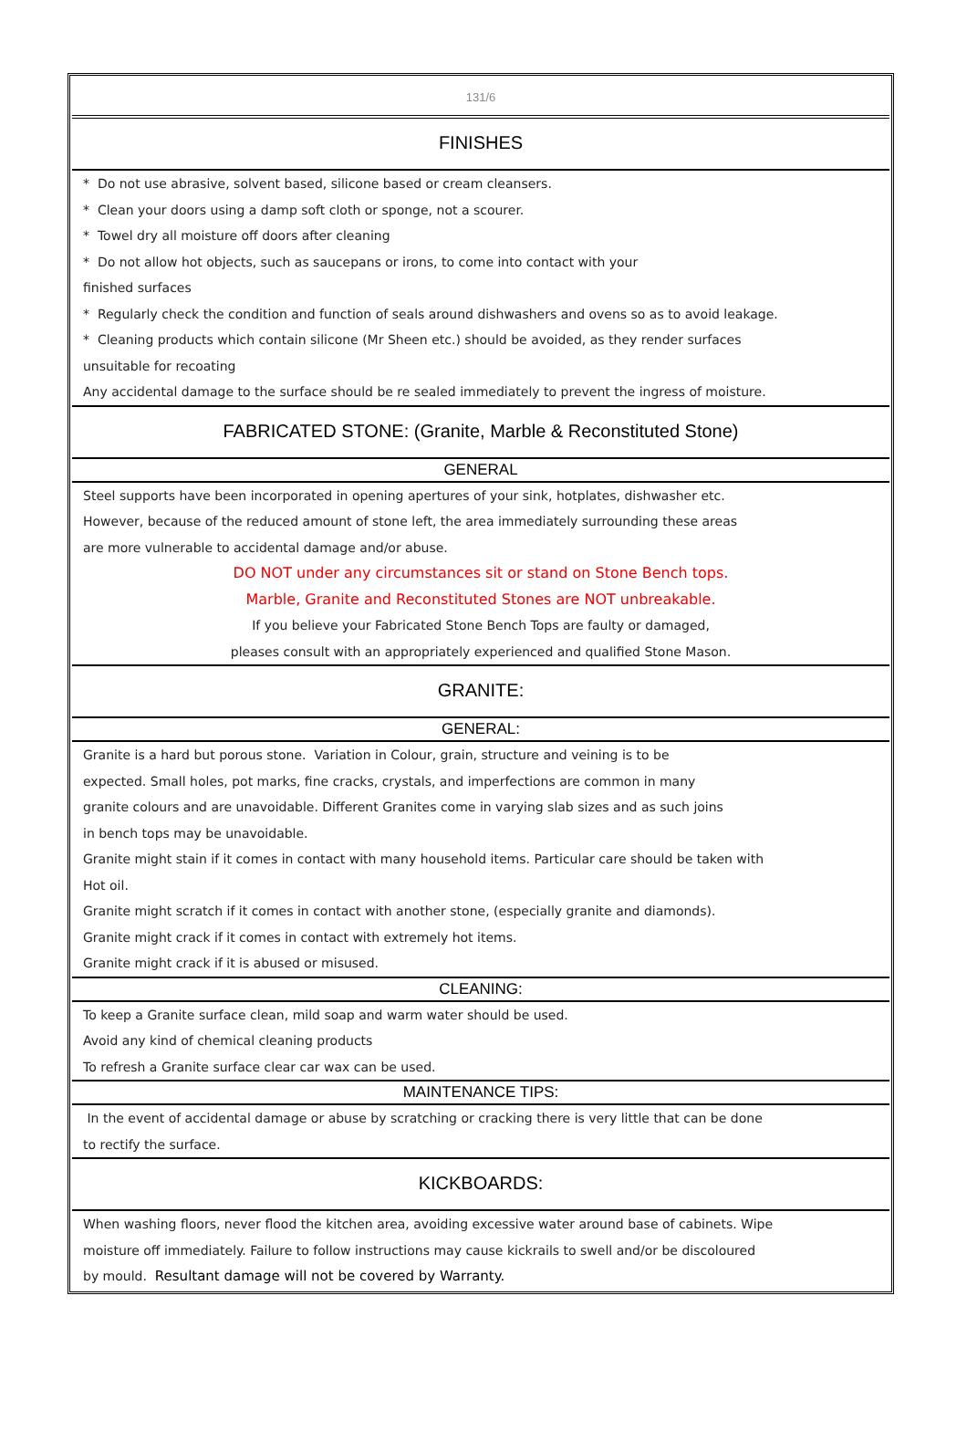131/6
FINISHES
* Do not use abrasive, solvent based, silicone based or cream cleansers.
* Clean your doors using a damp soft cloth or sponge, not a scourer.
* Towel dry all moisture off doors after cleaning
* Do not allow hot objects, such as saucepans or irons, to come into contact with your
finished surfaces
* Regularly check the condition and function of seals around dishwashers and ovens so as to avoid leakage.
* Cleaning products which contain silicone (Mr Sheen etc.) should be avoided, as they render surfaces
unsuitable for recoating
Any accidental damage to the surface should be re sealed immediately to prevent the ingress of moisture.
FABRICATED STONE: (Granite, Marble & Reconstituted Stone)
GENERAL
Steel supports have been incorporated in opening apertures of your sink, hotplates, dishwasher etc.
However, because of the reduced amount of stone left, the area immediately surrounding these areas
are more vulnerable to accidental damage and/or abuse.
DO NOT under any circumstances sit or stand on Stone Bench tops.
Marble, Granite and Reconstituted Stones are NOT unbreakable.
If you believe your Fabricated Stone Bench Tops are faulty or damaged,
pleases consult with an appropriately experienced and qualified Stone Mason.
GRANITE:
GENERAL:
Granite is a hard but porous stone. Variation in Colour, grain, structure and veining is to be
expected. Small holes, pot marks, fine cracks, crystals, and imperfections are common in many
granite colours and are unavoidable. Different Granites come in varying slab sizes and as such joins
in bench tops may be unavoidable.
Granite might stain if it comes in contact with many household items. Particular care should be taken with
Hot oil.
Granite might scratch if it comes in contact with another stone, (especially granite and diamonds).
Granite might crack if it comes in contact with extremely hot items.
Granite might crack if it is abused or misused.
CLEANING:
To keep a Granite surface clean, mild soap and warm water should be used.
Avoid any kind of chemical cleaning products
To refresh a Granite surface clear car wax can be used.
MAINTENANCE TIPS:
In the event of accidental damage or abuse by scratching or cracking there is very little that can be done
to rectify the surface.
KICKBOARDS:
When washing floors, never flood the kitchen area, avoiding excessive water around base of cabinets. Wipe
moisture off immediately. Failure to follow instructions may cause kickrails to swell and/or be discoloured
by mould. Resultant damage will not be covered by Warranty.